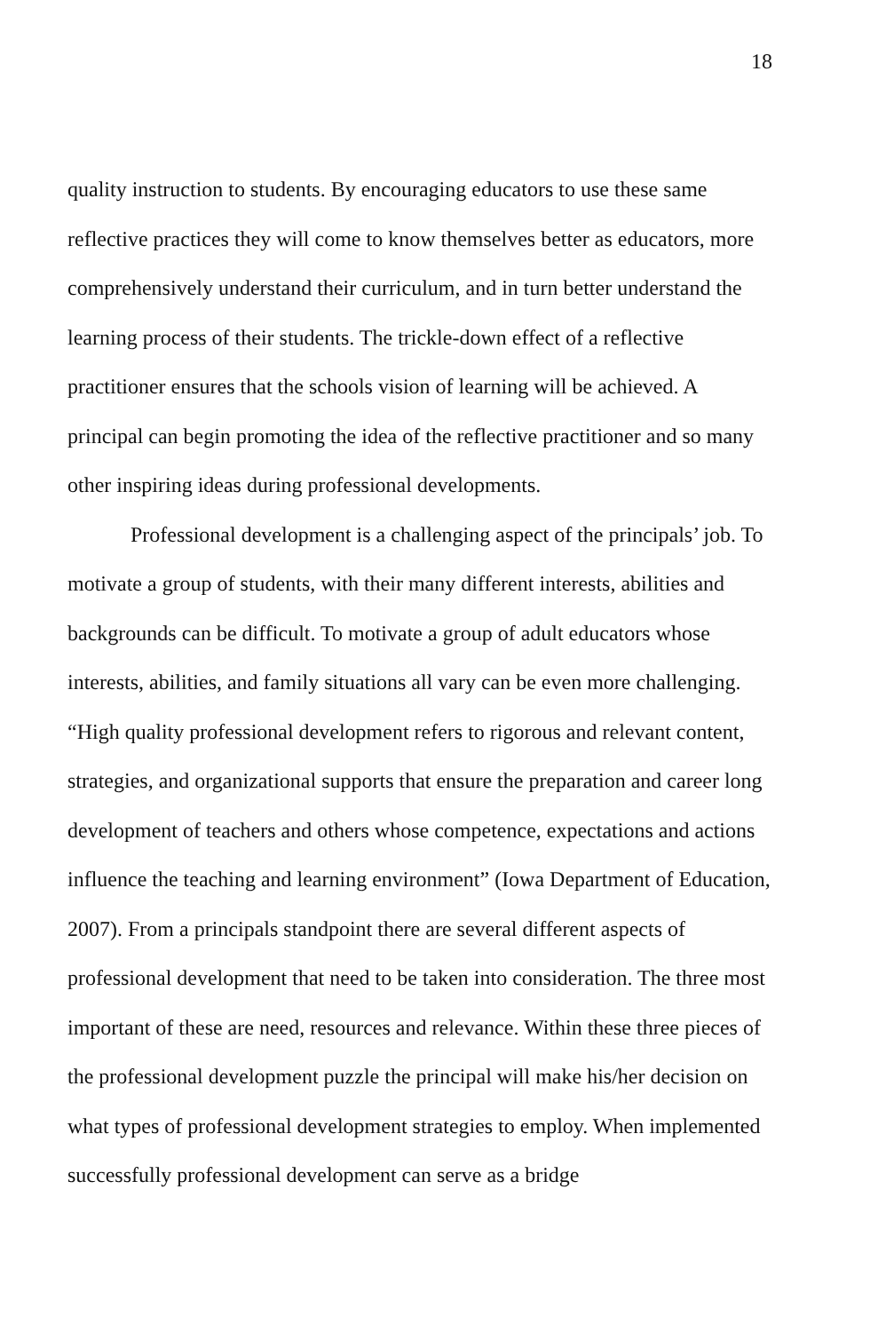18
quality instruction to students. By encouraging educators to use these same reflective practices they will come to know themselves better as educators, more comprehensively understand their curriculum, and in turn better understand the learning process of their students. The trickle-down effect of a reflective practitioner ensures that the schools vision of learning will be achieved. A principal can begin promoting the idea of the reflective practitioner and so many other inspiring ideas during professional developments.
Professional development is a challenging aspect of the principals’ job. To motivate a group of students, with their many different interests, abilities and backgrounds can be difficult. To motivate a group of adult educators whose interests, abilities, and family situations all vary can be even more challenging. “High quality professional development refers to rigorous and relevant content, strategies, and organizational supports that ensure the preparation and career long development of teachers and others whose competence, expectations and actions influence the teaching and learning environment” (Iowa Department of Education, 2007). From a principals standpoint there are several different aspects of professional development that need to be taken into consideration. The three most important of these are need, resources and relevance. Within these three pieces of the professional development puzzle the principal will make his/her decision on what types of professional development strategies to employ. When implemented successfully professional development can serve as a bridge